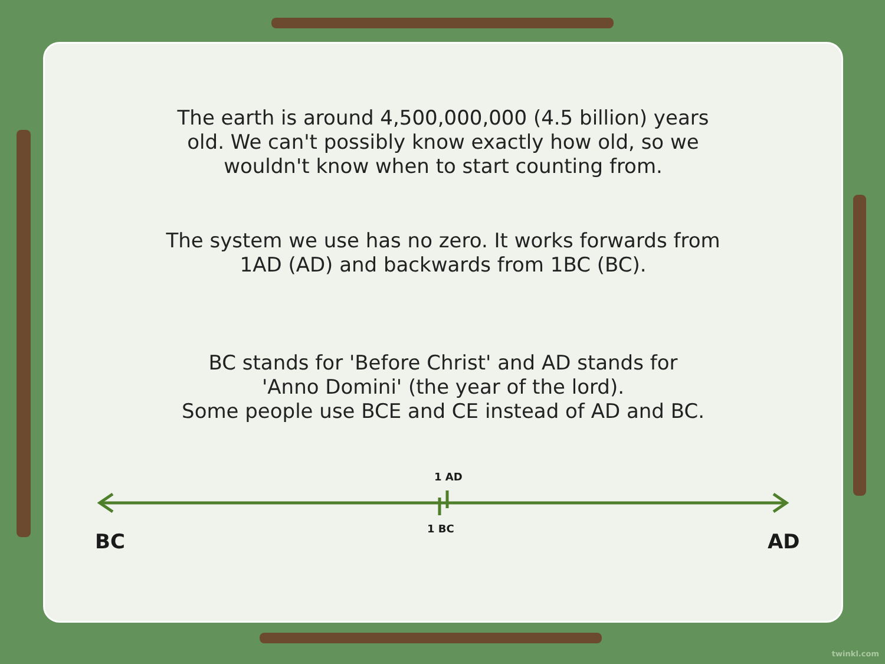The earth is around 4,500,000,000 (4.5 billion) years
old. We can't possibly know exactly how old, so we
wouldn't know when to start counting from.
The system we use has no zero. It works forwards from
1AD (AD) and backwards from 1BC (BC).
BC stands for 'Before Christ' and AD stands for
'Anno Domini' (the year of the lord).
Some people use BCE and CE instead of AD and BC.
1 AD
1 BC
BC AD
twinkl.com